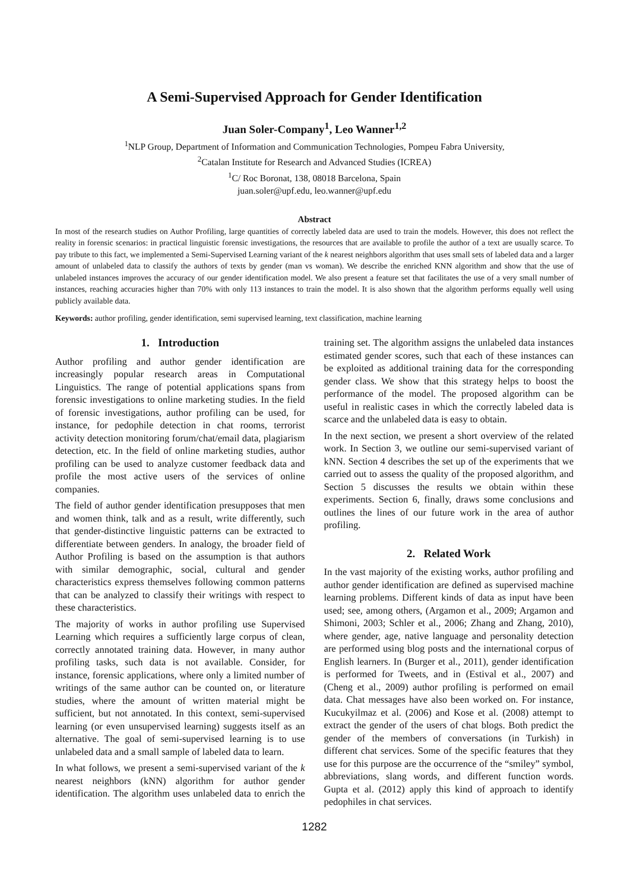A Semi-Supervised Approach for Gender Identification
Juan Soler-Company<sup>1</sup>, Leo Wanner<sup>1,2</sup>
<sup>1</sup> NLP Group, Department of Information and Communication Technologies, Pompeu Fabra University,
<sup>2</sup> Catalan Institute for Research and Advanced Studies (ICREA)
<sup>1</sup> C/ Roc Boronat, 138, 08018 Barcelona, Spain
juan.soler@upf.edu, leo.wanner@upf.edu
Abstract
In most of the research studies on Author Profiling, large quantities of correctly labeled data are used to train the models. However, this does not reflect the reality in forensic scenarios: in practical linguistic forensic investigations, the resources that are available to profile the author of a text are usually scarce. To pay tribute to this fact, we implemented a Semi-Supervised Learning variant of the k nearest neighbors algorithm that uses small sets of labeled data and a larger amount of unlabeled data to classify the authors of texts by gender (man vs woman). We describe the enriched KNN algorithm and show that the use of unlabeled instances improves the accuracy of our gender identification model. We also present a feature set that facilitates the use of a very small number of instances, reaching accuracies higher than 70% with only 113 instances to train the model. It is also shown that the algorithm performs equally well using publicly available data.
Keywords: author profiling, gender identification, semi supervised learning, text classification, machine learning
1. Introduction
Author profiling and author gender identification are increasingly popular research areas in Computational Linguistics. The range of potential applications spans from forensic investigations to online marketing studies. In the field of forensic investigations, author profiling can be used, for instance, for pedophile detection in chat rooms, terrorist activity detection monitoring forum/chat/email data, plagiarism detection, etc. In the field of online marketing studies, author profiling can be used to analyze customer feedback data and profile the most active users of the services of online companies.
The field of author gender identification presupposes that men and women think, talk and as a result, write differently, such that gender-distinctive linguistic patterns can be extracted to differentiate between genders. In analogy, the broader field of Author Profiling is based on the assumption is that authors with similar demographic, social, cultural and gender characteristics express themselves following common patterns that can be analyzed to classify their writings with respect to these characteristics.
The majority of works in author profiling use Supervised Learning which requires a sufficiently large corpus of clean, correctly annotated training data. However, in many author profiling tasks, such data is not available. Consider, for instance, forensic applications, where only a limited number of writings of the same author can be counted on, or literature studies, where the amount of written material might be sufficient, but not annotated. In this context, semi-supervised learning (or even unsupervised learning) suggests itself as an alternative. The goal of semi-supervised learning is to use unlabeled data and a small sample of labeled data to learn.
In what follows, we present a semi-supervised variant of the k nearest neighbors (kNN) algorithm for author gender identification. The algorithm uses unlabeled data to enrich the training set. The algorithm assigns the unlabeled data instances estimated gender scores, such that each of these instances can be exploited as additional training data for the corresponding gender class. We show that this strategy helps to boost the performance of the model. The proposed algorithm can be useful in realistic cases in which the correctly labeled data is scarce and the unlabeled data is easy to obtain.
In the next section, we present a short overview of the related work. In Section 3, we outline our semi-supervised variant of kNN. Section 4 describes the set up of the experiments that we carried out to assess the quality of the proposed algorithm, and Section 5 discusses the results we obtain within these experiments. Section 6, finally, draws some conclusions and outlines the lines of our future work in the area of author profiling.
2. Related Work
In the vast majority of the existing works, author profiling and author gender identification are defined as supervised machine learning problems. Different kinds of data as input have been used; see, among others, (Argamon et al., 2009; Argamon and Shimoni, 2003; Schler et al., 2006; Zhang and Zhang, 2010), where gender, age, native language and personality detection are performed using blog posts and the international corpus of English learners. In (Burger et al., 2011), gender identification is performed for Tweets, and in (Estival et al., 2007) and (Cheng et al., 2009) author profiling is performed on email data. Chat messages have also been worked on. For instance, Kucukyilmaz et al. (2006) and Kose et al. (2008) attempt to extract the gender of the users of chat blogs. Both predict the gender of the members of conversations (in Turkish) in different chat services. Some of the specific features that they use for this purpose are the occurrence of the “smiley” symbol, abbreviations, slang words, and different function words. Gupta et al. (2012) apply this kind of approach to identify pedophiles in chat services.
1282